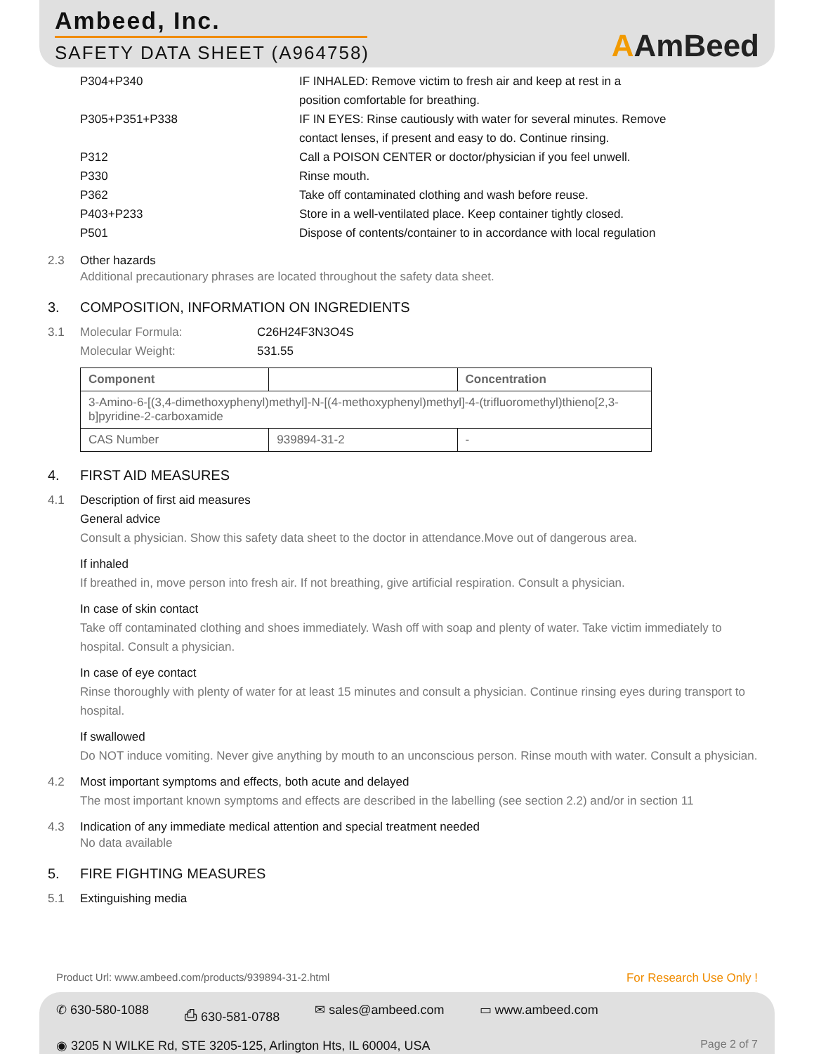Ambeed, Inc.
SAFETY DATA SHEET (A964758)
AAmBeed
| P304+P340 | IF INHALED: Remove victim to fresh air and keep at rest in a position comfortable for breathing. |
| P305+P351+P338 | IF IN EYES: Rinse cautiously with water for several minutes. Remove contact lenses, if present and easy to do. Continue rinsing. |
| P312 | Call a POISON CENTER or doctor/physician if you feel unwell. |
| P330 | Rinse mouth. |
| P362 | Take off contaminated clothing and wash before reuse. |
| P403+P233 | Store in a well-ventilated place. Keep container tightly closed. |
| P501 | Dispose of contents/container to in accordance with local regulation |
2.3 Other hazards
Additional precautionary phrases are located throughout the safety data sheet.
3. COMPOSITION, INFORMATION ON INGREDIENTS
3.1 Molecular Formula: C26H24F3N3O4S
Molecular Weight: 531.55
| Component | | Concentration |
| --- | --- | --- |
| 3-Amino-6-[(3,4-dimethoxyphenyl)methyl]-N-[(4-methoxyphenyl)methyl]-4-(trifluoromethyl)thieno[2,3-b]pyridine-2-carboxamide | | |
| CAS Number | 939894-31-2 | - |
4. FIRST AID MEASURES
4.1 Description of first aid measures
General advice
Consult a physician. Show this safety data sheet to the doctor in attendance.Move out of dangerous area.
If inhaled
If breathed in, move person into fresh air. If not breathing, give artificial respiration. Consult a physician.
In case of skin contact
Take off contaminated clothing and shoes immediately. Wash off with soap and plenty of water. Take victim immediately to hospital. Consult a physician.
In case of eye contact
Rinse thoroughly with plenty of water for at least 15 minutes and consult a physician. Continue rinsing eyes during transport to hospital.
If swallowed
Do NOT induce vomiting. Never give anything by mouth to an unconscious person. Rinse mouth with water. Consult a physician.
4.2 Most important symptoms and effects, both acute and delayed
The most important known symptoms and effects are described in the labelling (see section 2.2) and/or in section 11
4.3 Indication of any immediate medical attention and special treatment needed
No data available
5. FIRE FIGHTING MEASURES
5.1 Extinguishing media
Product Url: www.ambeed.com/products/939894-31-2.html For Research Use Only !
✆ 630-580-1088 ⎙ 630-581-0788 ✉ sales@ambeed.com ▭ www.ambeed.com
◉ 3205 N WILKE Rd, STE 3205-125, Arlington Hts, IL 60004, USA Page 2 of 7